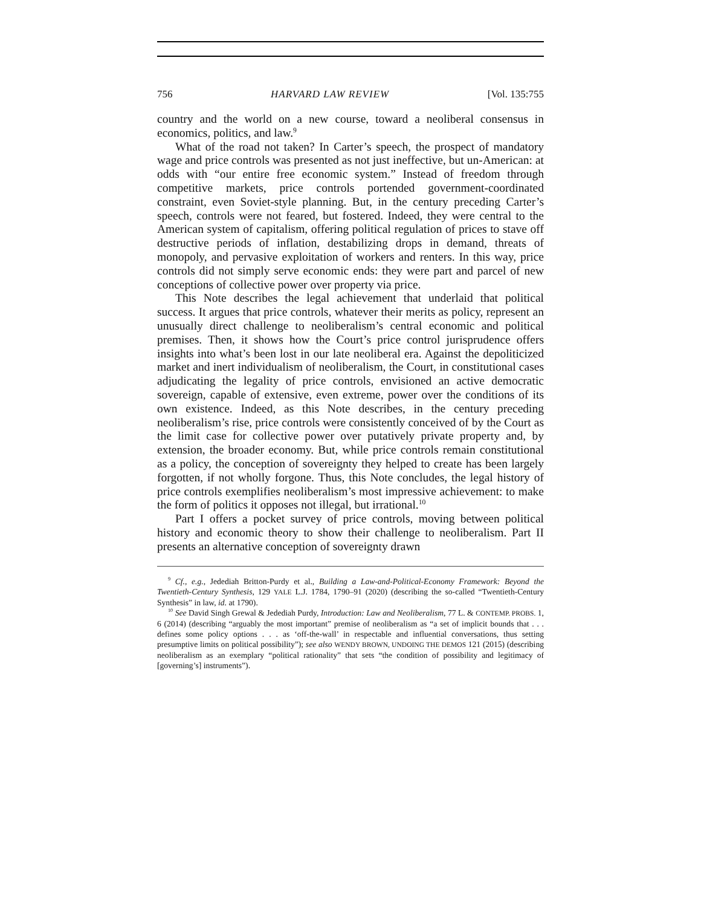756 HARVARD LAW REVIEW [Vol. 135:755
country and the world on a new course, toward a neoliberal consensus in economics, politics, and law.<sup>9</sup>
What of the road not taken? In Carter’s speech, the prospect of mandatory wage and price controls was presented as not just ineffective, but un-American: at odds with “our entire free economic system.” Instead of freedom through competitive markets, price controls portended government-coordinated constraint, even Soviet-style planning. But, in the century preceding Carter’s speech, controls were not feared, but fostered. Indeed, they were central to the American system of capitalism, offering political regulation of prices to stave off destructive periods of inflation, destabilizing drops in demand, threats of monopoly, and pervasive exploitation of workers and renters. In this way, price controls did not simply serve economic ends: they were part and parcel of new conceptions of collective power over property via price.
This Note describes the legal achievement that underlaid that political success. It argues that price controls, whatever their merits as policy, represent an unusually direct challenge to neoliberalism’s central economic and political premises. Then, it shows how the Court’s price control jurisprudence offers insights into what’s been lost in our late neoliberal era. Against the depoliticized market and inert individualism of neoliberalism, the Court, in constitutional cases adjudicating the legality of price controls, envisioned an active democratic sovereign, capable of extensive, even extreme, power over the conditions of its own existence. Indeed, as this Note describes, in the century preceding neoliberalism’s rise, price controls were consistently conceived of by the Court as the limit case for collective power over putatively private property and, by extension, the broader economy. But, while price controls remain constitutional as a policy, the conception of sovereignty they helped to create has been largely forgotten, if not wholly forgone. Thus, this Note concludes, the legal history of price controls exemplifies neoliberalism’s most impressive achievement: to make the form of politics it opposes not illegal, but irrational.<sup>10</sup>
Part I offers a pocket survey of price controls, moving between political history and economic theory to show their challenge to neoliberalism. Part II presents an alternative conception of sovereignty drawn
<sup>9</sup> Cf., e.g., Jedediah Britton-Purdy et al., Building a Law-and-Political-Economy Framework: Beyond the Twentieth-Century Synthesis, 129 YALE L.J. 1784, 1790–91 (2020) (describing the so-called “Twentieth-Century Synthesis” in law, id. at 1790).
<sup>10</sup> See David Singh Grewal & Jedediah Purdy, Introduction: Law and Neoliberalism, 77 L. & CONTEMP. PROBS. 1, 6 (2014) (describing “arguably the most important” premise of neoliberalism as “a set of implicit bounds that . . . defines some policy options . . . as ‘off-the-wall’ in respectable and influential conversations, thus setting presumptive limits on political possibility”); see also WENDY BROWN, UNDOING THE DEMOS 121 (2015) (describing neoliberalism as an exemplary “political rationality” that sets “the condition of possibility and legitimacy of [governing’s] instruments”).